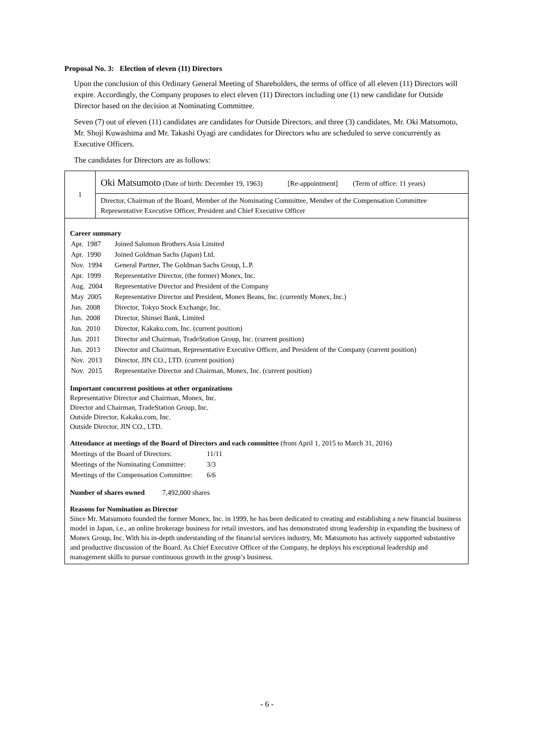Proposal No. 3: Election of eleven (11) Directors
Upon the conclusion of this Ordinary General Meeting of Shareholders, the terms of office of all eleven (11) Directors will expire. Accordingly, the Company proposes to elect eleven (11) Directors including one (1) new candidate for Outside Director based on the decision at Nominating Committee.
Seven (7) out of eleven (11) candidates are candidates for Outside Directors, and three (3) candidates, Mr. Oki Matsumoto, Mr. Shoji Kuwashima and Mr. Takashi Oyagi are candidates for Directors who are scheduled to serve concurrently as Executive Officers.
The candidates for Directors are as follows:
| 1 | Oki Matsumoto (Date of birth: December 19, 1963) [Re-appointment] (Term of office: 11 years) |
| | Director, Chairman of the Board, Member of the Nominating Committee, Member of the Compensation Committee Representative Executive Officer, President and Chief Executive Officer |
| Career summary / Apr. 1987 / Joined Salomon Brothers Asia Limited / / Apr. 1990 / Joined Goldman Sachs (Japan) Ltd. / / Nov. 1994 / General Partner, The Goldman Sachs Group, L.P. / / Apr. 1999 / Representative Director, (the former) Monex, Inc. / / Aug. 2004 / Representative Director and President of the Company / / May 2005 / Representative Director and President, Monex Beans, Inc. (currently Monex, Inc.) / / Jun. 2008 / Director, Tokyo Stock Exchange, Inc. / / Jun. 2008 / Director, Shinsei Bank, Limited / / Jun. 2010 / Director, Kakaku.com, Inc. (current position) / / Jun. 2011 / Director and Chairman, TradeStation Group, Inc. (current position) / / Jun. 2013 / Director and Chairman, Representative Executive Officer, and President of the Company (current position) / / Nov. 2013 / Director, JIN CO., LTD. (current position) / / Nov. 2015 / Representative Director and Chairman, Monex, Inc. (current position) / Important concurrent positions at other organizations Representative Director and Chairman, Monex, Inc. Director and Chairman, TradeStation Group, Inc. Outside Director, Kakaku.com, Inc. Outside Director, JIN CO., LTD. Attendance at meetings of the Board of Directors and each committee (from April 1, 2015 to March 31, 2016) / Meetings of the Board of Directors: / 11/11 / / Meetings of the Nominating Committee: / 3/3 / / Meetings of the Compensation Committee: / 6/6 / Number of shares owned 7,492,000 shares Reasons for Nomination as Director Since Mr. Matsumoto founded the former Monex, Inc. in 1999, he has been dedicated to creating and establishing a new financial business model in Japan, i.e., an online brokerage business for retail investors, and has demonstrated strong leadership in expanding the business of Monex Group, Inc. With his in-depth understanding of the financial services industry, Mr. Matsumoto has actively supported substantive and productive discussion of the Board. As Chief Executive Officer of the Company, he deploys his exceptional leadership and management skills to pursue continuous growth in the group’s business. | |
- 6 -